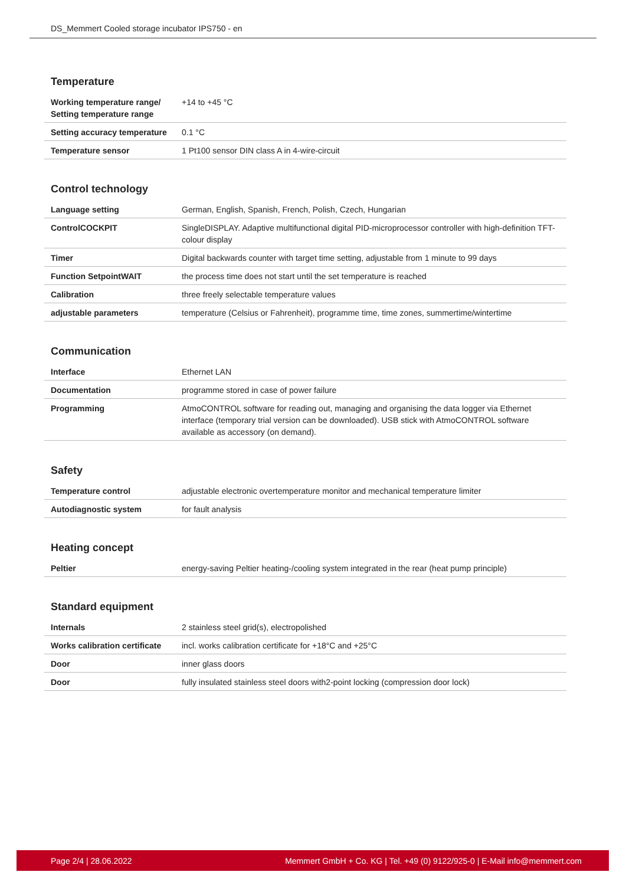DS_Memmert Cooled storage incubator IPS750 - en
Temperature
| Working temperature range/ Setting temperature range | +14 to +45 °C |
| Setting accuracy temperature | 0.1 °C |
| Temperature sensor | 1 Pt100 sensor DIN class A in 4-wire-circuit |
Control technology
| Language setting | German, English, Spanish, French, Polish, Czech, Hungarian |
| ControlCOCKPIT | SingleDISPLAY. Adaptive multifunctional digital PID-microprocessor controller with high-definition TFT-colour display |
| Timer | Digital backwards counter with target time setting, adjustable from 1 minute to 99 days |
| Function SetpointWAIT | the process time does not start until the set temperature is reached |
| Calibration | three freely selectable temperature values |
| adjustable parameters | temperature (Celsius or Fahrenheit), programme time, time zones, summertime/wintertime |
Communication
| Interface | Ethernet LAN |
| Documentation | programme stored in case of power failure |
| Programming | AtmoCONTROL software for reading out, managing and organising the data logger via Ethernet interface (temporary trial version can be downloaded). USB stick with AtmoCONTROL software available as accessory (on demand). |
Safety
| Temperature control | adjustable electronic overtemperature monitor and mechanical temperature limiter |
| Autodiagnostic system | for fault analysis |
Heating concept
| Peltier | energy-saving Peltier heating-/cooling system integrated in the rear (heat pump principle) |
Standard equipment
| Internals | 2 stainless steel grid(s), electropolished |
| Works calibration certificate | incl. works calibration certificate for +18°C and +25°C |
| Door | inner glass doors |
| Door | fully insulated stainless steel doors with2-point locking (compression door lock) |
Page 2/4 | 28.06.2022 Memmert GmbH + Co. KG | Tel. +49 (0) 9122/925-0 | E-Mail info@memmert.com